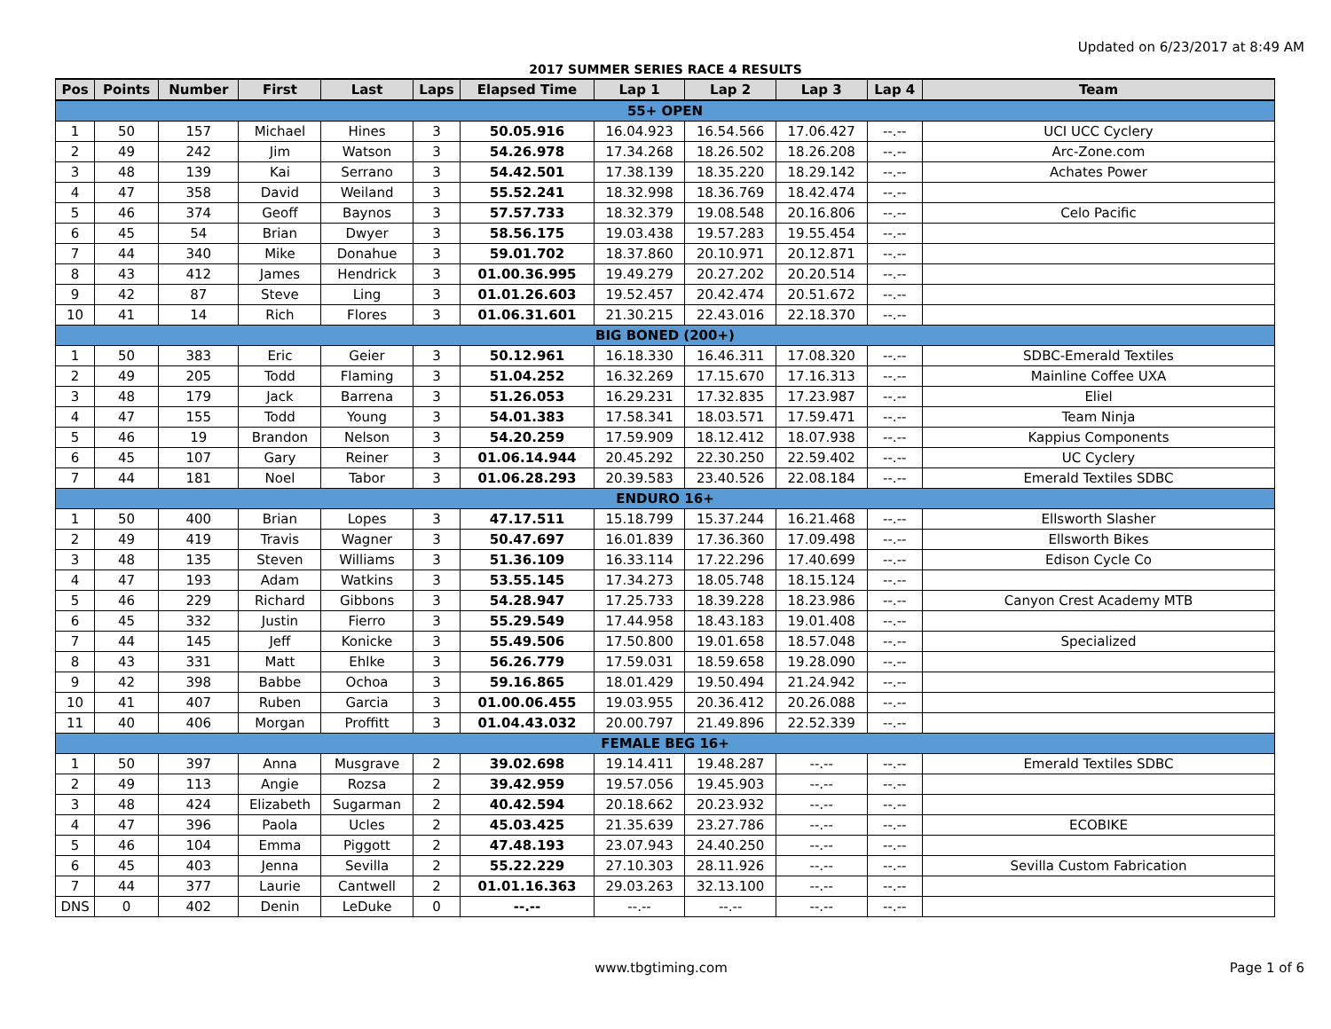Updated on 6/23/2017 at 8:49 AM
2017 SUMMER SERIES RACE 4 RESULTS
| Pos | Points | Number | First | Last | Laps | Elapsed Time | Lap 1 | Lap 2 | Lap 3 | Lap 4 | Team |
| --- | --- | --- | --- | --- | --- | --- | --- | --- | --- | --- | --- |
| 55+ OPEN | | | | | | | | | | | |
| 1 | 50 | 157 | Michael | Hines | 3 | 50.05.916 | 16.04.923 | 16.54.566 | 17.06.427 | --.-- | UCI UCC Cyclery |
| 2 | 49 | 242 | Jim | Watson | 3 | 54.26.978 | 17.34.268 | 18.26.502 | 18.26.208 | --.-- | Arc-Zone.com |
| 3 | 48 | 139 | Kai | Serrano | 3 | 54.42.501 | 17.38.139 | 18.35.220 | 18.29.142 | --.-- | Achates Power |
| 4 | 47 | 358 | David | Weiland | 3 | 55.52.241 | 18.32.998 | 18.36.769 | 18.42.474 | --.-- | |
| 5 | 46 | 374 | Geoff | Baynos | 3 | 57.57.733 | 18.32.379 | 19.08.548 | 20.16.806 | --.-- | Celo Pacific |
| 6 | 45 | 54 | Brian | Dwyer | 3 | 58.56.175 | 19.03.438 | 19.57.283 | 19.55.454 | --.-- | |
| 7 | 44 | 340 | Mike | Donahue | 3 | 59.01.702 | 18.37.860 | 20.10.971 | 20.12.871 | --.-- | |
| 8 | 43 | 412 | James | Hendrick | 3 | 01.00.36.995 | 19.49.279 | 20.27.202 | 20.20.514 | --.-- | |
| 9 | 42 | 87 | Steve | Ling | 3 | 01.01.26.603 | 19.52.457 | 20.42.474 | 20.51.672 | --.-- | |
| 10 | 41 | 14 | Rich | Flores | 3 | 01.06.31.601 | 21.30.215 | 22.43.016 | 22.18.370 | --.-- | |
| BIG BONED (200+) | | | | | | | | | | | |
| 1 | 50 | 383 | Eric | Geier | 3 | 50.12.961 | 16.18.330 | 16.46.311 | 17.08.320 | --.-- | SDBC-Emerald Textiles |
| 2 | 49 | 205 | Todd | Flaming | 3 | 51.04.252 | 16.32.269 | 17.15.670 | 17.16.313 | --.-- | Mainline Coffee UXA |
| 3 | 48 | 179 | Jack | Barrena | 3 | 51.26.053 | 16.29.231 | 17.32.835 | 17.23.987 | --.-- | Eliel |
| 4 | 47 | 155 | Todd | Young | 3 | 54.01.383 | 17.58.341 | 18.03.571 | 17.59.471 | --.-- | Team Ninja |
| 5 | 46 | 19 | Brandon | Nelson | 3 | 54.20.259 | 17.59.909 | 18.12.412 | 18.07.938 | --.-- | Kappius Components |
| 6 | 45 | 107 | Gary | Reiner | 3 | 01.06.14.944 | 20.45.292 | 22.30.250 | 22.59.402 | --.-- | UC Cyclery |
| 7 | 44 | 181 | Noel | Tabor | 3 | 01.06.28.293 | 20.39.583 | 23.40.526 | 22.08.184 | --.-- | Emerald Textiles SDBC |
| ENDURO 16+ | | | | | | | | | | | |
| 1 | 50 | 400 | Brian | Lopes | 3 | 47.17.511 | 15.18.799 | 15.37.244 | 16.21.468 | --.-- | Ellsworth Slasher |
| 2 | 49 | 419 | Travis | Wagner | 3 | 50.47.697 | 16.01.839 | 17.36.360 | 17.09.498 | --.-- | Ellsworth Bikes |
| 3 | 48 | 135 | Steven | Williams | 3 | 51.36.109 | 16.33.114 | 17.22.296 | 17.40.699 | --.-- | Edison Cycle Co |
| 4 | 47 | 193 | Adam | Watkins | 3 | 53.55.145 | 17.34.273 | 18.05.748 | 18.15.124 | --.-- | |
| 5 | 46 | 229 | Richard | Gibbons | 3 | 54.28.947 | 17.25.733 | 18.39.228 | 18.23.986 | --.-- | Canyon Crest Academy MTB |
| 6 | 45 | 332 | Justin | Fierro | 3 | 55.29.549 | 17.44.958 | 18.43.183 | 19.01.408 | --.-- | |
| 7 | 44 | 145 | Jeff | Konicke | 3 | 55.49.506 | 17.50.800 | 19.01.658 | 18.57.048 | --.-- | Specialized |
| 8 | 43 | 331 | Matt | Ehlke | 3 | 56.26.779 | 17.59.031 | 18.59.658 | 19.28.090 | --.-- | |
| 9 | 42 | 398 | Babbe | Ochoa | 3 | 59.16.865 | 18.01.429 | 19.50.494 | 21.24.942 | --.-- | |
| 10 | 41 | 407 | Ruben | Garcia | 3 | 01.00.06.455 | 19.03.955 | 20.36.412 | 20.26.088 | --.-- | |
| 11 | 40 | 406 | Morgan | Proffitt | 3 | 01.04.43.032 | 20.00.797 | 21.49.896 | 22.52.339 | --.-- | |
| FEMALE BEG 16+ | | | | | | | | | | | |
| 1 | 50 | 397 | Anna | Musgrave | 2 | 39.02.698 | 19.14.411 | 19.48.287 | --.-- | --.-- | Emerald Textiles SDBC |
| 2 | 49 | 113 | Angie | Rozsa | 2 | 39.42.959 | 19.57.056 | 19.45.903 | --.-- | --.-- | |
| 3 | 48 | 424 | Elizabeth | Sugarman | 2 | 40.42.594 | 20.18.662 | 20.23.932 | --.-- | --.-- | |
| 4 | 47 | 396 | Paola | Ucles | 2 | 45.03.425 | 21.35.639 | 23.27.786 | --.-- | --.-- | ECOBIKE |
| 5 | 46 | 104 | Emma | Piggott | 2 | 47.48.193 | 23.07.943 | 24.40.250 | --.-- | --.-- | |
| 6 | 45 | 403 | Jenna | Sevilla | 2 | 55.22.229 | 27.10.303 | 28.11.926 | --.-- | --.-- | Sevilla Custom Fabrication |
| 7 | 44 | 377 | Laurie | Cantwell | 2 | 01.01.16.363 | 29.03.263 | 32.13.100 | --.-- | --.-- | |
| DNS | 0 | 402 | Denin | LeDuke | 0 | --.-- | --.-- | --.-- | --.-- | --.-- | |
www.tbgtiming.com Page 1 of 6